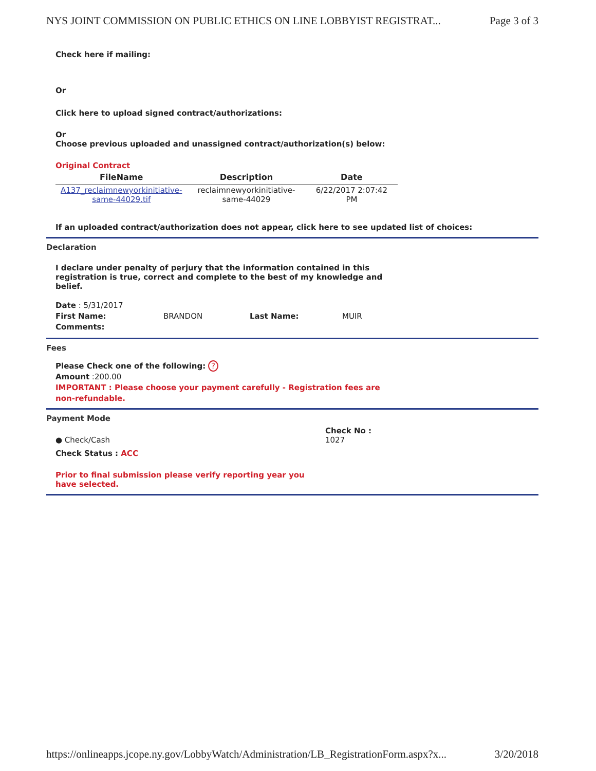NYS JOINT COMMISSION ON PUBLIC ETHICS ON LINE LOBBYIST REGISTRAT... Page 3 of 3
Check here if mailing:
Or
Click here to upload signed contract/authorizations:
Or
Choose previous uploaded and unassigned contract/authorization(s) below:
Original Contract
| FileName | Description | Date |
| --- | --- | --- |
| A137_reclaimnewyorkinitiative-same-44029.tif | reclaimnewyorkinitiative-same-44029 | 6/22/2017 2:07:42 PM |
If an uploaded contract/authorization does not appear, click here to see updated list of choices:
Declaration
I declare under penalty of perjury that the information contained in this registration is true, correct and complete to the best of my knowledge and belief.
Date : 5/31/2017
First Name: BRANDON Last Name: MUIR
Comments:
Fees
Please Check one of the following: ?
Amount :200.00
IMPORTANT : Please choose your payment carefully - Registration fees are non-refundable.
Payment Mode
● Check/Cash
Check No :
1027
Check Status : ACC
Prior to final submission please verify reporting year you have selected.
https://onlineapps.jcope.ny.gov/LobbyWatch/Administration/LB_RegistrationForm.aspx?x... 3/20/2018